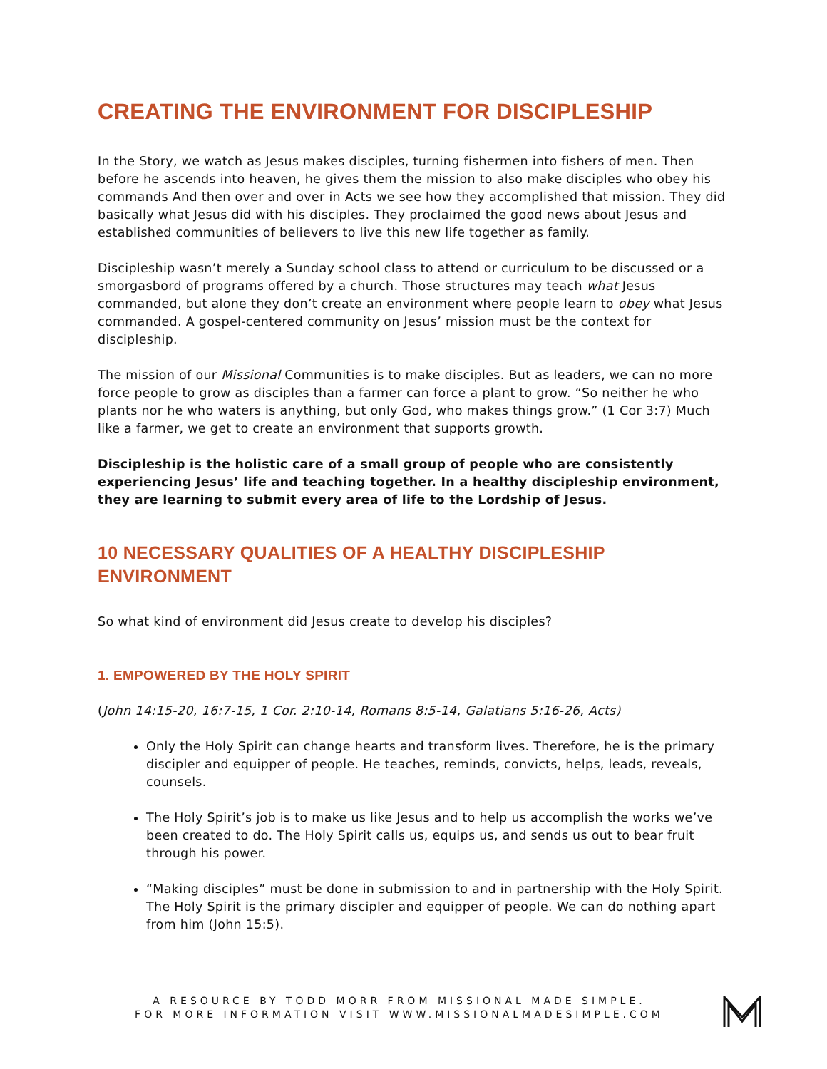CREATING THE ENVIRONMENT FOR DISCIPLESHIP
In the Story, we watch as Jesus makes disciples, turning fishermen into fishers of men. Then before he ascends into heaven, he gives them the mission to also make disciples who obey his commands And then over and over in Acts we see how they accomplished that mission. They did basically what Jesus did with his disciples. They proclaimed the good news about Jesus and established communities of believers to live this new life together as family.
Discipleship wasn’t merely a Sunday school class to attend or curriculum to be discussed or a smorgasbord of programs offered by a church. Those structures may teach what Jesus commanded, but alone they don’t create an environment where people learn to obey what Jesus commanded. A gospel-centered community on Jesus’ mission must be the context for discipleship.
The mission of our Missional Communities is to make disciples. But as leaders, we can no more force people to grow as disciples than a farmer can force a plant to grow. “So neither he who plants nor he who waters is anything, but only God, who makes things grow.” (1 Cor 3:7) Much like a farmer, we get to create an environment that supports growth.
Discipleship is the holistic care of a small group of people who are consistently experiencing Jesus’ life and teaching together. In a healthy discipleship environment, they are learning to submit every area of life to the Lordship of Jesus.
10 NECESSARY QUALITIES OF A HEALTHY DISCIPLESHIP ENVIRONMENT
So what kind of environment did Jesus create to develop his disciples?
1. EMPOWERED BY THE HOLY SPIRIT
(John 14:15-20, 16:7-15, 1 Cor. 2:10-14, Romans 8:5-14, Galatians 5:16-26, Acts)
Only the Holy Spirit can change hearts and transform lives. Therefore, he is the primary discipler and equipper of people. He teaches, reminds, convicts, helps, leads, reveals, counsels.
The Holy Spirit’s job is to make us like Jesus and to help us accomplish the works we’ve been created to do. The Holy Spirit calls us, equips us, and sends us out to bear fruit through his power.
“Making disciples” must be done in submission to and in partnership with the Holy Spirit. The Holy Spirit is the primary discipler and equipper of people. We can do nothing apart from him (John 15:5).
A RESOURCE BY TODD MORR FROM MISSIONAL MADE SIMPLE.
FOR MORE INFORMATION VISIT WWW.MISSIONALMADESIMPLE.COM